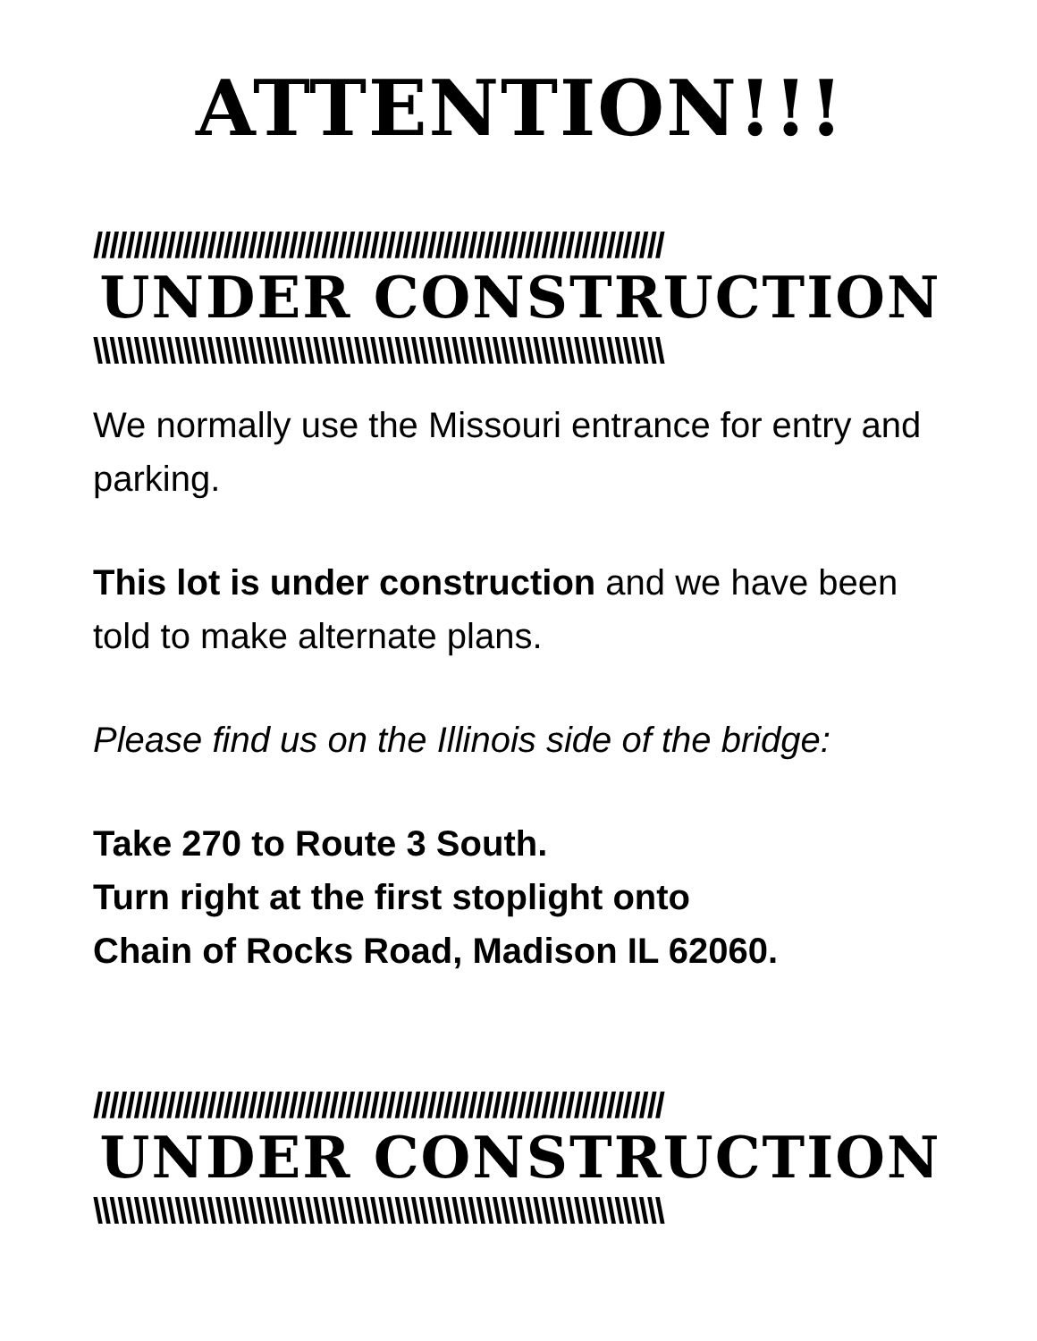ATTENTION!!!
//////////////////////////////////////////////////////////////////////
UNDER CONSTRUCTION
\\\\\\\\\\\\\\\\\\\\\\\\\\\\\\\\\\\\\\\\\\\\\\\\\\\\\\\\\\\\\\\\\\\\\\
We normally use the Missouri entrance for entry and parking.
This lot is under construction and we have been told to make alternate plans.
Please find us on the Illinois side of the bridge:
Take 270 to Route 3 South.
Turn right at the first stoplight onto
Chain of Rocks Road, Madison IL 62060.
//////////////////////////////////////////////////////////////////////
UNDER CONSTRUCTION
\\\\\\\\\\\\\\\\\\\\\\\\\\\\\\\\\\\\\\\\\\\\\\\\\\\\\\\\\\\\\\\\\\\\\\